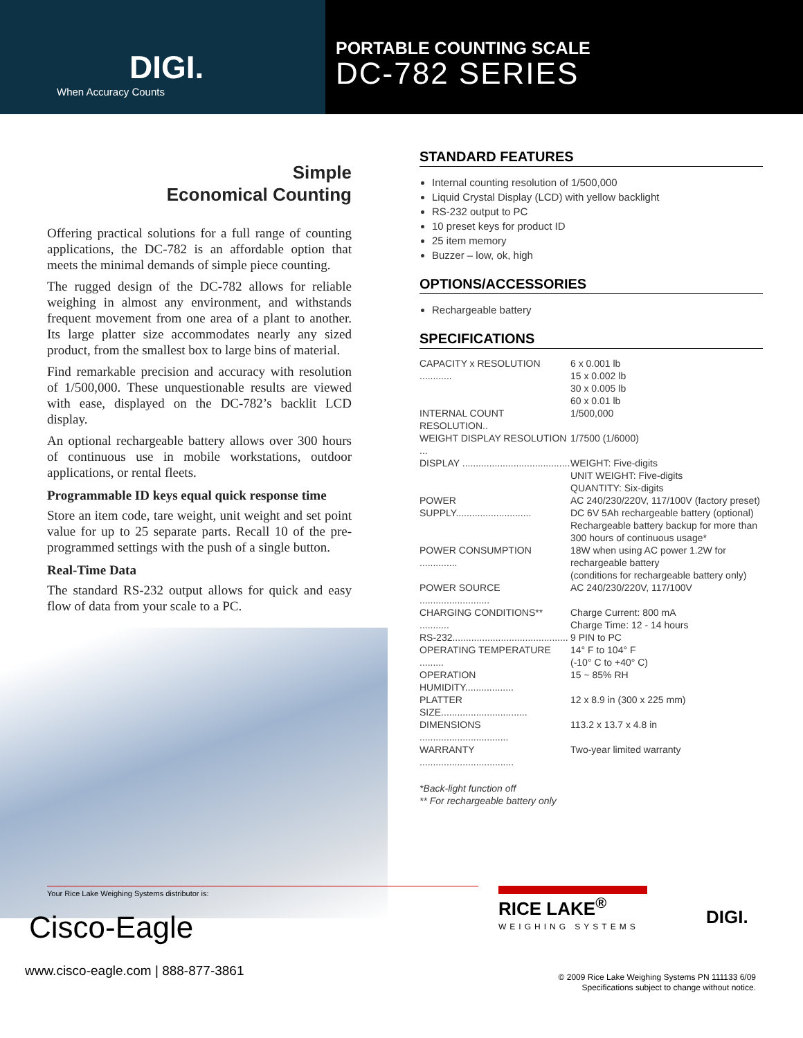DIGI.
When Accuracy Counts
PORTABLE COUNTING SCALE
DC-782 SERIES
Simple
Economical Counting
Offering practical solutions for a full range of counting applications, the DC-782 is an affordable option that meets the minimal demands of simple piece counting.
The rugged design of the DC-782 allows for reliable weighing in almost any environment, and withstands frequent movement from one area of a plant to another. Its large platter size accommodates nearly any sized product, from the smallest box to large bins of material.
Find remarkable precision and accuracy with resolution of 1/500,000. These unquestionable results are viewed with ease, displayed on the DC-782’s backlit LCD display.
An optional rechargeable battery allows over 300 hours of continuous use in mobile workstations, outdoor applications, or rental fleets.
Programmable ID keys equal quick response time
Store an item code, tare weight, unit weight and set point value for up to 25 separate parts. Recall 10 of the pre-programmed settings with the push of a single button.
Real-Time Data
The standard RS-232 output allows for quick and easy flow of data from your scale to a PC.
STANDARD FEATURES
Internal counting resolution of 1/500,000
Liquid Crystal Display (LCD) with yellow backlight
RS-232 output to PC
10 preset keys for product ID
25 item memory
Buzzer – low, ok, high
OPTIONS/ACCESSORIES
Rechargeable battery
SPECIFICATIONS
| CAPACITY x RESOLUTION ............ | 6 x 0.001 lb 15 x 0.002 lb 30 x 0.005 lb 60 x 0.01 lb |
| INTERNAL COUNT RESOLUTION.. | 1/500,000 |
| WEIGHT DISPLAY RESOLUTION ... | 1/7500 (1/6000) |
| DISPLAY ........................................ | WEIGHT: Five-digits UNIT WEIGHT: Five-digits QUANTITY: Six-digits |
| POWER SUPPLY............................ | AC 240/230/220V, 117/100V (factory preset) DC 6V 5Ah rechargeable battery (optional) Rechargeable battery backup for more than 300 hours of continuous usage* |
| POWER CONSUMPTION .............. | 18W when using AC power 1.2W for rechargeable battery (conditions for rechargeable battery only) |
| POWER SOURCE .......................... | AC 240/230/220V, 117/100V |
| CHARGING CONDITIONS** ........... | Charge Current: 800 mA Charge Time: 12 - 14 hours |
| RS-232........................................... | 9 PIN to PC |
| OPERATING TEMPERATURE ......... | 14° F to 104° F (-10° C to +40° C) |
| OPERATION HUMIDITY.................. | 15 ~ 85% RH |
| PLATTER SIZE................................ | 12 x 8.9 in (300 x 225 mm) |
| DIMENSIONS ................................. | 113.2 x 13.7 x 4.8 in |
| WARRANTY ................................... | Two-year limited warranty |
*Back-light function off
** For rechargeable battery only
Your Rice Lake Weighing Systems distributor is:
Cisco-Eagle
www.cisco-eagle.com | 888-877-3861
RICE LAKE<sup>®</sup>
WEIGHING SYSTEMS
DIGI.
© 2009 Rice Lake Weighing Systems PN 111133 6/09
Specifications subject to change without notice.